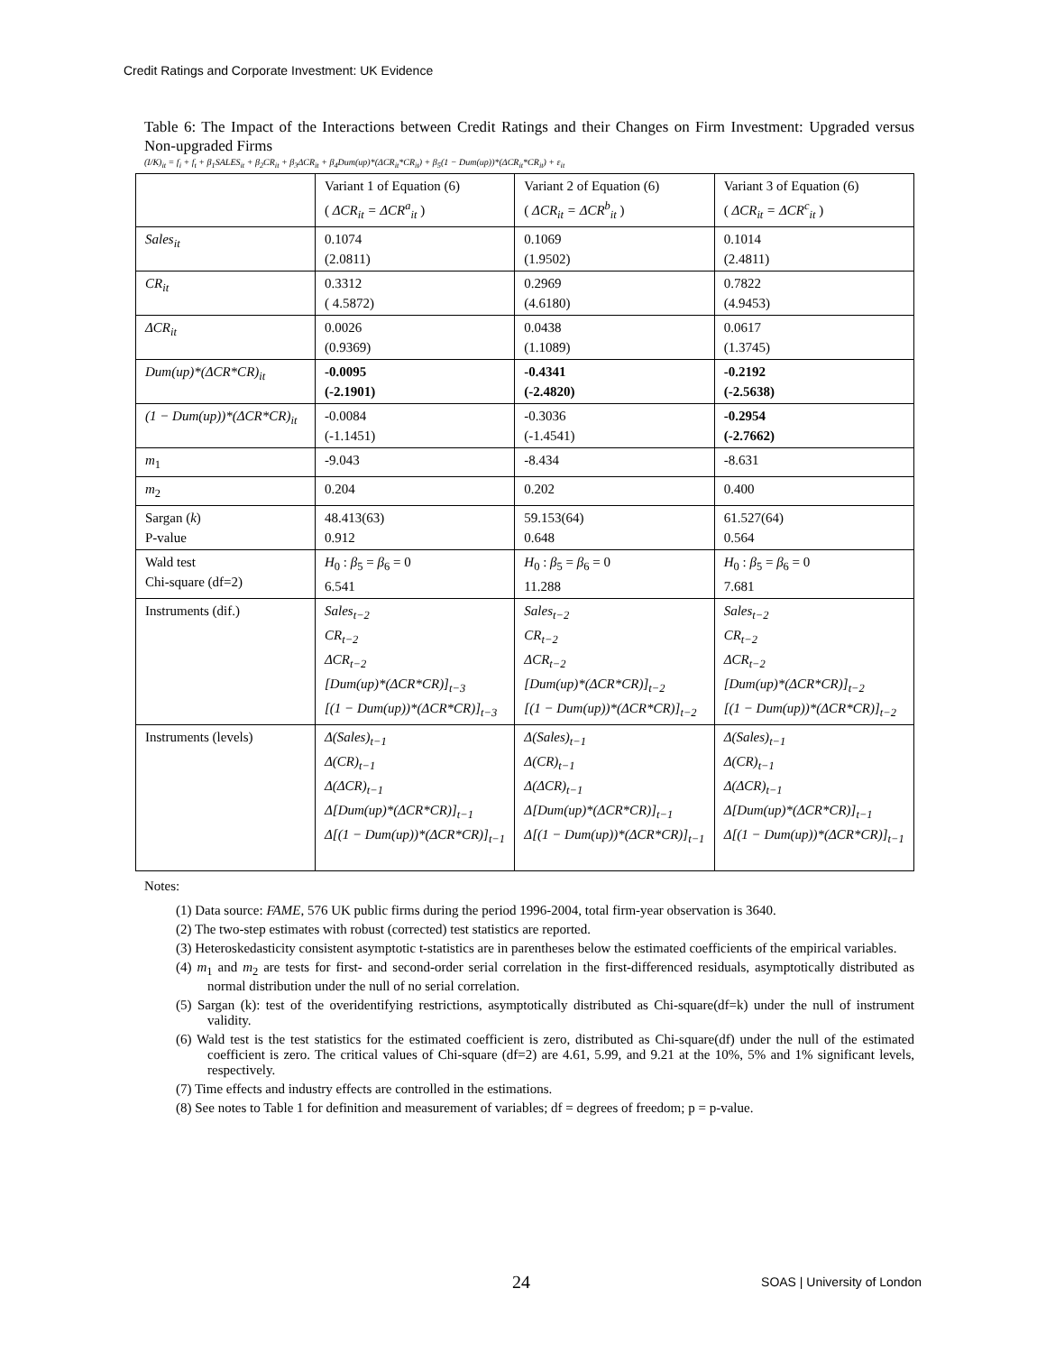Credit Ratings and Corporate Investment: UK Evidence
Table 6: The Impact of the Interactions between Credit Ratings and their Changes on Firm Investment: Upgraded versus Non-upgraded Firms
(I/K)<sub>it</sub> = f<sub>i</sub> + f<sub>t</sub> + β<sub>1</sub>SALES<sub>it</sub> + β<sub>2</sub>CR<sub>it</sub> + β<sub>3</sub>ΔCR<sub>it</sub> + β<sub>4</sub>Dum(up)*(ΔCR<sub>it</sub>*CR<sub>it</sub>) + β<sub>5</sub>(1 − Dum(up))*(ΔCR<sub>it</sub>*CR<sub>it</sub>) + ε<sub>it</sub>
| | Variant 1 of Equation (6) ( ΔCR<sub>it</sub> = ΔCR<sup>a</sup><sub>it</sub> ) | Variant 2 of Equation (6) ( ΔCR<sub>it</sub> = ΔCR<sup>b</sup><sub>it</sub> ) | Variant 3 of Equation (6) ( ΔCR<sub>it</sub> = ΔCR<sup>c</sup><sub>it</sub> ) |
| Sales<sub>it</sub> | 0.1074 (2.0811) | 0.1069 (1.9502) | 0.1014 (2.4811) |
| CR<sub>it</sub> | 0.3312 ( 4.5872) | 0.2969 (4.6180) | 0.7822 (4.9453) |
| ΔCR<sub>it</sub> | 0.0026 (0.9369) | 0.0438 (1.1089) | 0.0617 (1.3745) |
| Dum(up)*(ΔCR*CR)<sub>it</sub> | -0.0095 (-2.1901) | -0.4341 (-2.4820) | -0.2192 (-2.5638) |
| (1 − Dum(up))*(ΔCR*CR)<sub>it</sub> | -0.0084 (-1.1451) | -0.3036 (-1.4541) | -0.2954 (-2.7662) |
| m<sub>1</sub> | -9.043 | -8.434 | -8.631 |
| m<sub>2</sub> | 0.204 | 0.202 | 0.400 |
| Sargan ( k ) P-value | 48.413(63) 0.912 | 59.153(64) 0.648 | 61.527(64) 0.564 |
| Wald test Chi-square (df=2) | H<sub>0</sub> : β<sub>5</sub> = β<sub>6</sub> = 0 6.541 | H<sub>0</sub> : β<sub>5</sub> = β<sub>6</sub> = 0 11.288 | H<sub>0</sub> : β<sub>5</sub> = β<sub>6</sub> = 0 7.681 |
| Instruments (dif.) | Sales<sub>t−2</sub> CR<sub>t−2</sub> ΔCR<sub>t−2</sub> [Dum(up)*(ΔCR*CR)]<sub>t−3</sub> [(1 − Dum(up))*(ΔCR*CR)]<sub>t−3</sub> | Sales<sub>t−2</sub> CR<sub>t−2</sub> ΔCR<sub>t−2</sub> [Dum(up)*(ΔCR*CR)]<sub>t−2</sub> [(1 − Dum(up))*(ΔCR*CR)]<sub>t−2</sub> | Sales<sub>t−2</sub> CR<sub>t−2</sub> ΔCR<sub>t−2</sub> [Dum(up)*(ΔCR*CR)]<sub>t−2</sub> [(1 − Dum(up))*(ΔCR*CR)]<sub>t−2</sub> |
| Instruments (levels) | Δ(Sales)<sub>t−1</sub> Δ(CR)<sub>t−1</sub> Δ(ΔCR)<sub>t−1</sub> Δ[Dum(up)*(ΔCR*CR)]<sub>t−1</sub> Δ[(1 − Dum(up))*(ΔCR*CR)]<sub>t−1</sub> | Δ(Sales)<sub>t−1</sub> Δ(CR)<sub>t−1</sub> Δ(ΔCR)<sub>t−1</sub> Δ[Dum(up)*(ΔCR*CR)]<sub>t−1</sub> Δ[(1 − Dum(up))*(ΔCR*CR)]<sub>t−1</sub> | Δ(Sales)<sub>t−1</sub> Δ(CR)<sub>t−1</sub> Δ(ΔCR)<sub>t−1</sub> Δ[Dum(up)*(ΔCR*CR)]<sub>t−1</sub> Δ[(1 − Dum(up))*(ΔCR*CR)]<sub>t−1</sub> |
Notes:
(1) Data source: FAME, 576 UK public firms during the period 1996-2004, total firm-year observation is 3640.
(2) The two-step estimates with robust (corrected) test statistics are reported.
(3) Heteroskedasticity consistent asymptotic t-statistics are in parentheses below the estimated coefficients of the empirical variables.
(4) m<sub>1</sub> and m<sub>2</sub> are tests for first- and second-order serial correlation in the first-differenced residuals, asymptotically distributed as normal distribution under the null of no serial correlation.
(5) Sargan (k): test of the overidentifying restrictions, asymptotically distributed as Chi-square(df=k) under the null of instrument validity.
(6) Wald test is the test statistics for the estimated coefficient is zero, distributed as Chi-square(df) under the null of the estimated coefficient is zero. The critical values of Chi-square (df=2) are 4.61, 5.99, and 9.21 at the 10%, 5% and 1% significant levels, respectively.
(7) Time effects and industry effects are controlled in the estimations.
(8) See notes to Table 1 for definition and measurement of variables; df = degrees of freedom; p = p-value.
24 SOAS | University of London